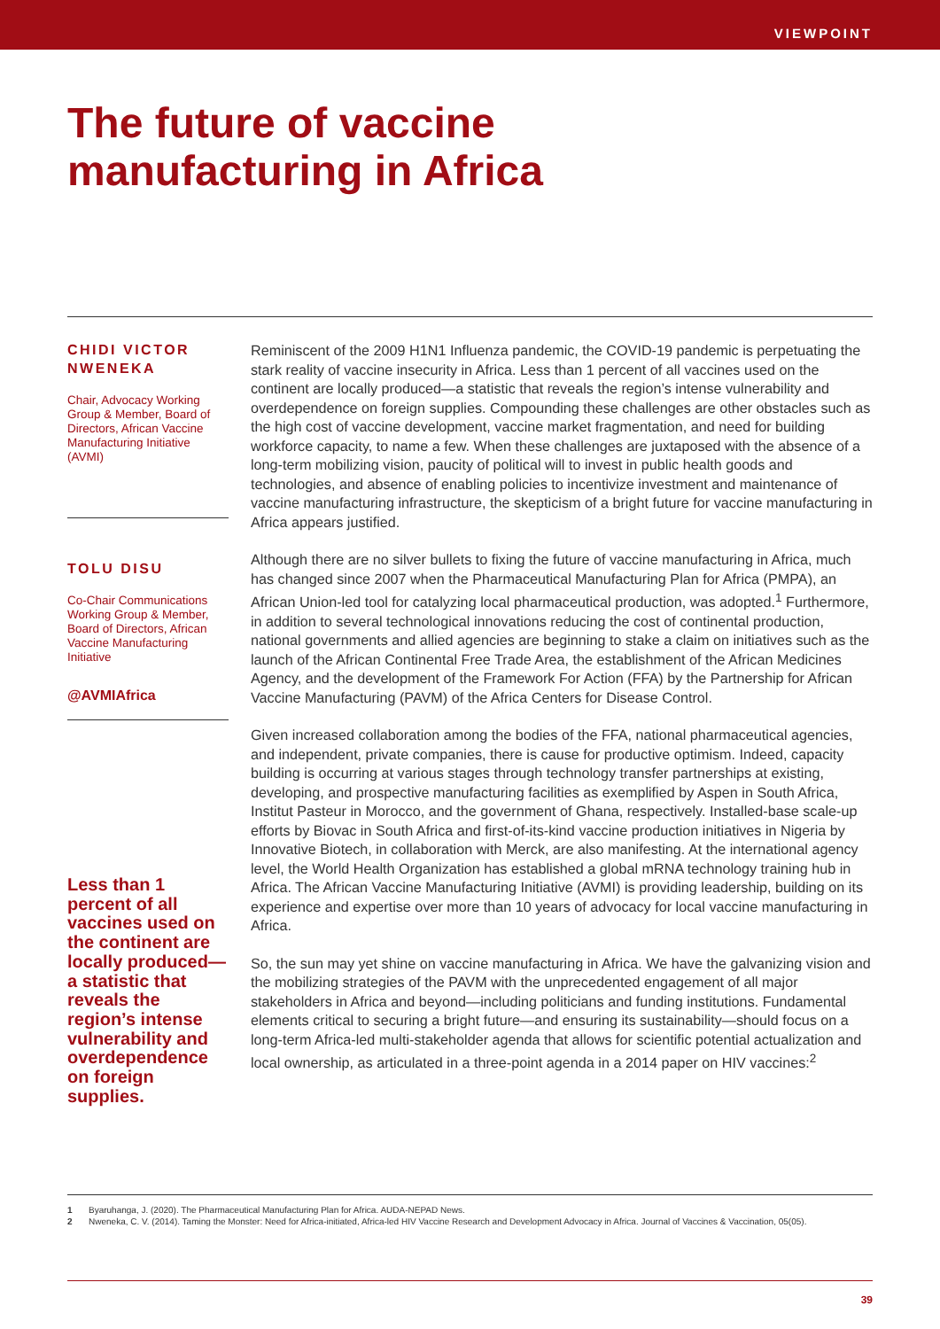VIEWPOINT
The future of vaccine
manufacturing in Africa
CHIDI VICTOR NWENEKA
Chair, Advocacy Working Group & Member, Board of Directors, African Vaccine Manufacturing Initiative (AVMI)
TOLU DISU
Co-Chair Communications Working Group & Member, Board of Directors, African Vaccine Manufacturing Initiative
@AVMIAfrica
Less than 1 percent of all vaccines used on the continent are locally produced—a statistic that reveals the region’s intense vulnerability and overdependence on foreign supplies.
Reminiscent of the 2009 H1N1 Influenza pandemic, the COVID-19 pandemic is perpetuating the stark reality of vaccine insecurity in Africa. Less than 1 percent of all vaccines used on the continent are locally produced—a statistic that reveals the region’s intense vulnerability and overdependence on foreign supplies. Compounding these challenges are other obstacles such as the high cost of vaccine development, vaccine market fragmentation, and need for building workforce capacity, to name a few. When these challenges are juxtaposed with the absence of a long-term mobilizing vision, paucity of political will to invest in public health goods and technologies, and absence of enabling policies to incentivize investment and maintenance of vaccine manufacturing infrastructure, the skepticism of a bright future for vaccine manufacturing in Africa appears justified.
Although there are no silver bullets to fixing the future of vaccine manufacturing in Africa, much has changed since 2007 when the Pharmaceutical Manufacturing Plan for Africa (PMPA), an African Union-led tool for catalyzing local pharmaceutical production, was adopted.<sup>1</sup> Furthermore, in addition to several technological innovations reducing the cost of continental production, national governments and allied agencies are beginning to stake a claim on initiatives such as the launch of the African Continental Free Trade Area, the establishment of the African Medicines Agency, and the development of the Framework For Action (FFA) by the Partnership for African Vaccine Manufacturing (PAVM) of the Africa Centers for Disease Control.
Given increased collaboration among the bodies of the FFA, national pharmaceutical agencies, and independent, private companies, there is cause for productive optimism. Indeed, capacity building is occurring at various stages through technology transfer partnerships at existing, developing, and prospective manufacturing facilities as exemplified by Aspen in South Africa, Institut Pasteur in Morocco, and the government of Ghana, respectively. Installed-base scale-up efforts by Biovac in South Africa and first-of-its-kind vaccine production initiatives in Nigeria by Innovative Biotech, in collaboration with Merck, are also manifesting. At the international agency level, the World Health Organization has established a global mRNA technology training hub in Africa. The African Vaccine Manufacturing Initiative (AVMI) is providing leadership, building on its experience and expertise over more than 10 years of advocacy for local vaccine manufacturing in Africa.
So, the sun may yet shine on vaccine manufacturing in Africa. We have the galvanizing vision and the mobilizing strategies of the PAVM with the unprecedented engagement of all major stakeholders in Africa and beyond—including politicians and funding institutions. Fundamental elements critical to securing a bright future—and ensuring its sustainability—should focus on a long-term Africa-led multi-stakeholder agenda that allows for scientific potential actualization and local ownership, as articulated in a three-point agenda in a 2014 paper on HIV vaccines:<sup>2</sup>
1 Byaruhanga, J. (2020). The Pharmaceutical Manufacturing Plan for Africa. AUDA-NEPAD News.
2 Nweneka, C. V. (2014). Taming the Monster: Need for Africa-initiated, Africa-led HIV Vaccine Research and Development Advocacy in Africa. Journal of Vaccines & Vaccination, 05(05).
39